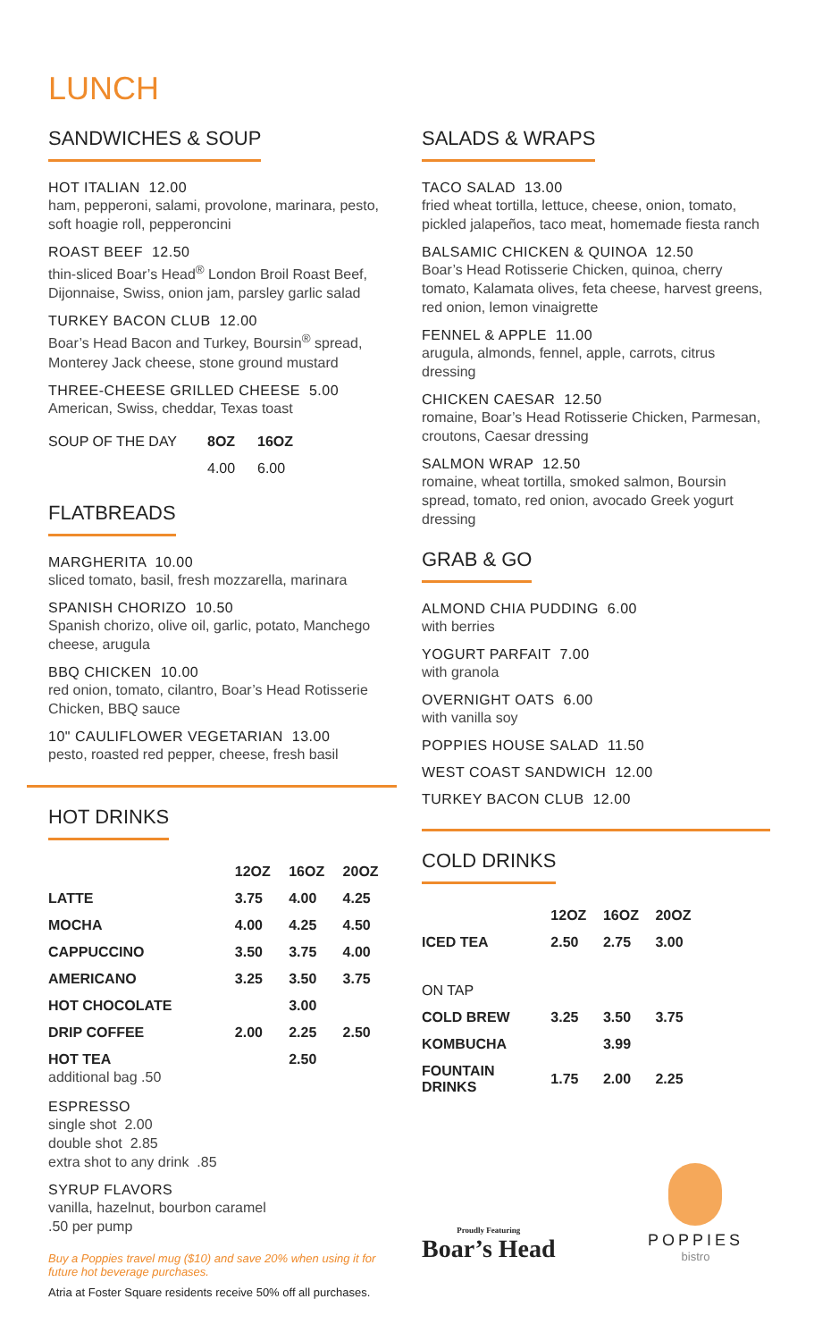LUNCH
SANDWICHES & SOUP
HOT ITALIAN 12.00
ham, pepperoni, salami, provolone, marinara, pesto, soft hoagie roll, pepperoncini
ROAST BEEF 12.50
thin-sliced Boar’s Head<sup>®</sup> London Broil Roast Beef, Dijonnaise, Swiss, onion jam, parsley garlic salad
TURKEY BACON CLUB 12.00
Boar’s Head Bacon and Turkey, Boursin<sup>®</sup> spread, Monterey Jack cheese, stone ground mustard
THREE-CHEESE GRILLED CHEESE 5.00
American, Swiss, cheddar, Texas toast
| SOUP OF THE DAY | 8OZ | 16OZ |
| | 4.00 | 6.00 |
FLATBREADS
MARGHERITA 10.00
sliced tomato, basil, fresh mozzarella, marinara
SPANISH CHORIZO 10.50
Spanish chorizo, olive oil, garlic, potato, Manchego cheese, arugula
BBQ CHICKEN 10.00
red onion, tomato, cilantro, Boar’s Head Rotisserie Chicken, BBQ sauce
10" CAULIFLOWER VEGETARIAN 13.00
pesto, roasted red pepper, cheese, fresh basil
HOT DRINKS
| | 12OZ | 16OZ | 20OZ |
| --- | --- | --- | --- |
| LATTE | 3.75 | 4.00 | 4.25 |
| MOCHA | 4.00 | 4.25 | 4.50 |
| CAPPUCCINO | 3.50 | 3.75 | 4.00 |
| AMERICANO | 3.25 | 3.50 | 3.75 |
| HOT CHOCOLATE | | 3.00 | |
| DRIP COFFEE | 2.00 | 2.25 | 2.50 |
| HOT TEA additional bag .50 | | 2.50 | |
ESPRESSO
single shot 2.00
double shot 2.85
extra shot to any drink .85
SYRUP FLAVORS
vanilla, hazelnut, bourbon caramel
.50 per pump
Buy a Poppies travel mug ($10) and save 20% when using it for future hot beverage purchases.
Atria at Foster Square residents receive 50% off all purchases.
SALADS & WRAPS
TACO SALAD 13.00
fried wheat tortilla, lettuce, cheese, onion, tomato, pickled jalapeños, taco meat, homemade fiesta ranch
BALSAMIC CHICKEN & QUINOA 12.50
Boar’s Head Rotisserie Chicken, quinoa, cherry tomato, Kalamata olives, feta cheese, harvest greens, red onion, lemon vinaigrette
FENNEL & APPLE 11.00
arugula, almonds, fennel, apple, carrots, citrus dressing
CHICKEN CAESAR 12.50
romaine, Boar’s Head Rotisserie Chicken, Parmesan, croutons, Caesar dressing
SALMON WRAP 12.50
romaine, wheat tortilla, smoked salmon, Boursin spread, tomato, red onion, avocado Greek yogurt dressing
GRAB & GO
ALMOND CHIA PUDDING 6.00
with berries
YOGURT PARFAIT 7.00
with granola
OVERNIGHT OATS 6.00
with vanilla soy
POPPIES HOUSE SALAD 11.50
WEST COAST SANDWICH 12.00
TURKEY BACON CLUB 12.00
COLD DRINKS
| | 12OZ | 16OZ | 20OZ |
| --- | --- | --- | --- |
| ICED TEA | 2.50 | 2.75 | 3.00 |
| ON TAP | | | |
| COLD BREW | 3.25 | 3.50 | 3.75 |
| KOMBUCHA | | 3.99 | |
| FOUNTAIN DRINKS | 1.75 | 2.00 | 2.25 |
Proudly Featuring
Boar’s Head
POPPIES
bistro